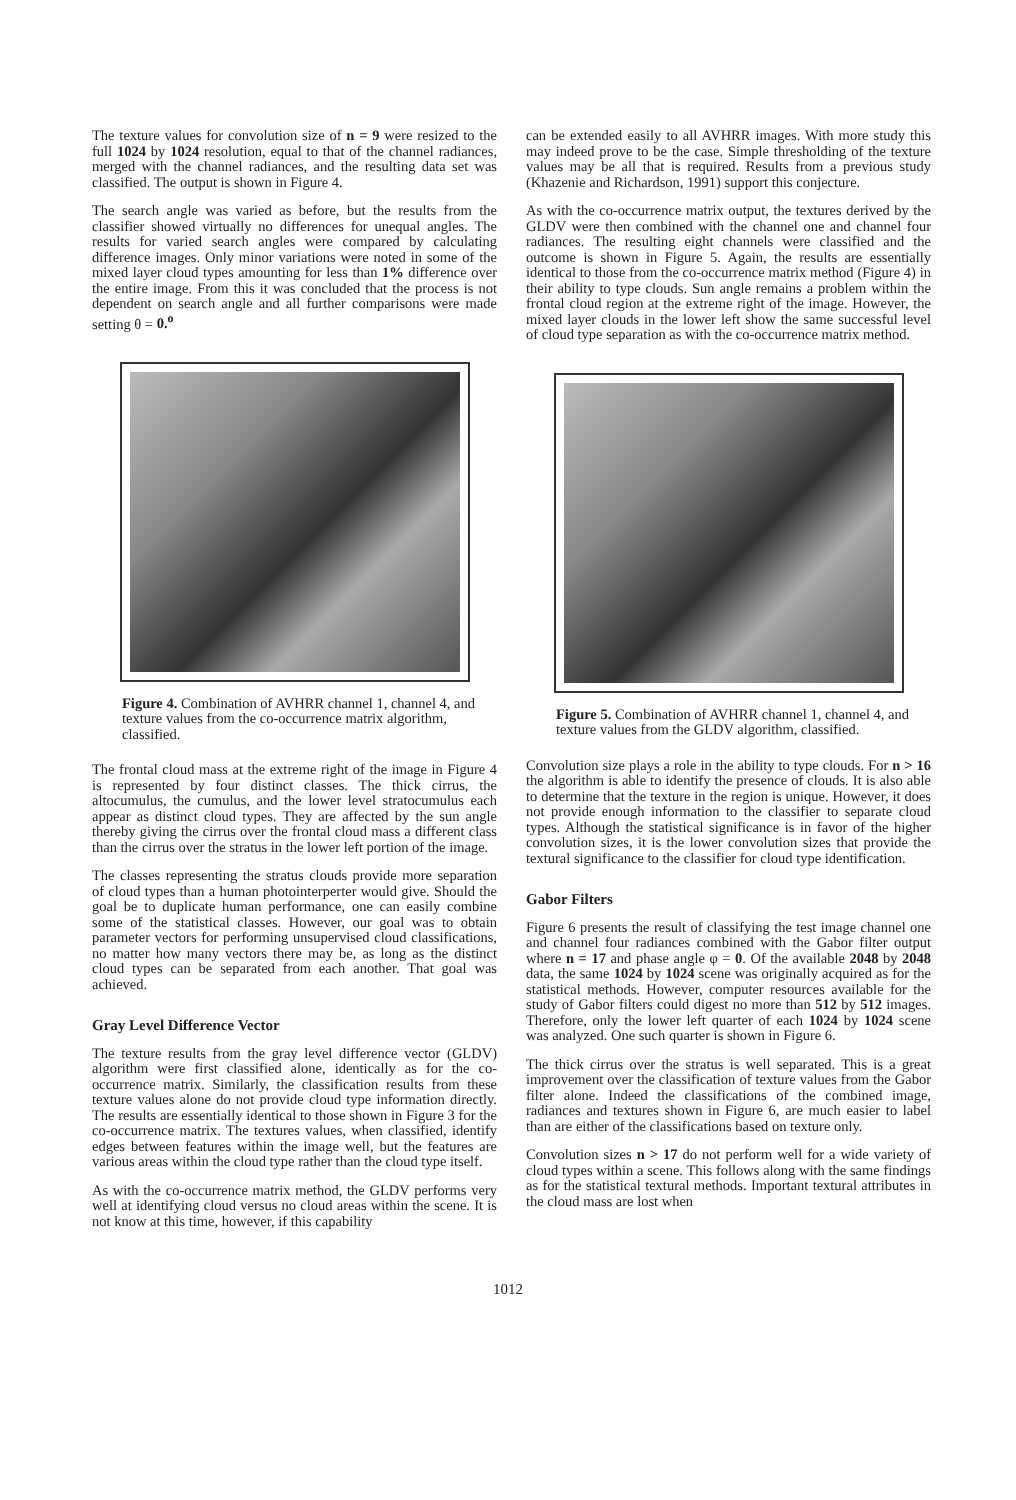The texture values for convolution size of n = 9 were resized to the full 1024 by 1024 resolution, equal to that of the channel radiances, merged with the channel radiances, and the resulting data set was classified. The output is shown in Figure 4.
The search angle was varied as before, but the results from the classifier showed virtually no differences for unequal angles. The results for varied search angles were compared by calculating difference images. Only minor variations were noted in some of the mixed layer cloud types amounting for less than 1% difference over the entire image. From this it was concluded that the process is not dependent on search angle and all further comparisons were made setting θ = 0.<sup>o</sup>
Figure 4. Combination of AVHRR channel 1, channel 4, and texture values from the co-occurrence matrix algorithm, classified.
The frontal cloud mass at the extreme right of the image in Figure 4 is represented by four distinct classes. The thick cirrus, the altocumulus, the cumulus, and the lower level stratocumulus each appear as distinct cloud types. They are affected by the sun angle thereby giving the cirrus over the frontal cloud mass a different class than the cirrus over the stratus in the lower left portion of the image.
The classes representing the stratus clouds provide more separation of cloud types than a human photointerperter would give. Should the goal be to duplicate human performance, one can easily combine some of the statistical classes. However, our goal was to obtain parameter vectors for performing unsupervised cloud classifications, no matter how many vectors there may be, as long as the distinct cloud types can be separated from each another. That goal was achieved.
Gray Level Difference Vector
The texture results from the gray level difference vector (GLDV) algorithm were first classified alone, identically as for the co-occurrence matrix. Similarly, the classification results from these texture values alone do not provide cloud type information directly. The results are essentially identical to those shown in Figure 3 for the co-occurrence matrix. The textures values, when classified, identify edges between features within the image well, but the features are various areas within the cloud type rather than the cloud type itself.
As with the co-occurrence matrix method, the GLDV performs very well at identifying cloud versus no cloud areas within the scene. It is not know at this time, however, if this capability
can be extended easily to all AVHRR images. With more study this may indeed prove to be the case. Simple thresholding of the texture values may be all that is required. Results from a previous study (Khazenie and Richardson, 1991) support this conjecture.
As with the co-occurrence matrix output, the textures derived by the GLDV were then combined with the channel one and channel four radiances. The resulting eight channels were classified and the outcome is shown in Figure 5. Again, the results are essentially identical to those from the co-occurrence matrix method (Figure 4) in their ability to type clouds. Sun angle remains a problem within the frontal cloud region at the extreme right of the image. However, the mixed layer clouds in the lower left show the same successful level of cloud type separation as with the co-occurrence matrix method.
Figure 5. Combination of AVHRR channel 1, channel 4, and texture values from the GLDV algorithm, classified.
Convolution size plays a role in the ability to type clouds. For n > 16 the algorithm is able to identify the presence of clouds. It is also able to determine that the texture in the region is unique. However, it does not provide enough information to the classifier to separate cloud types. Although the statistical significance is in favor of the higher convolution sizes, it is the lower convolution sizes that provide the textural significance to the classifier for cloud type identification.
Gabor Filters
Figure 6 presents the result of classifying the test image channel one and channel four radiances combined with the Gabor filter output where n = 17 and phase angle φ = 0. Of the available 2048 by 2048 data, the same 1024 by 1024 scene was originally acquired as for the statistical methods. However, computer resources available for the study of Gabor filters could digest no more than 512 by 512 images. Therefore, only the lower left quarter of each 1024 by 1024 scene was analyzed. One such quarter is shown in Figure 6.
The thick cirrus over the stratus is well separated. This is a great improvement over the classification of texture values from the Gabor filter alone. Indeed the classifications of the combined image, radiances and textures shown in Figure 6, are much easier to label than are either of the classifications based on texture only.
Convolution sizes n > 17 do not perform well for a wide variety of cloud types within a scene. This follows along with the same findings as for the statistical textural methods. Important textural attributes in the cloud mass are lost when
1012